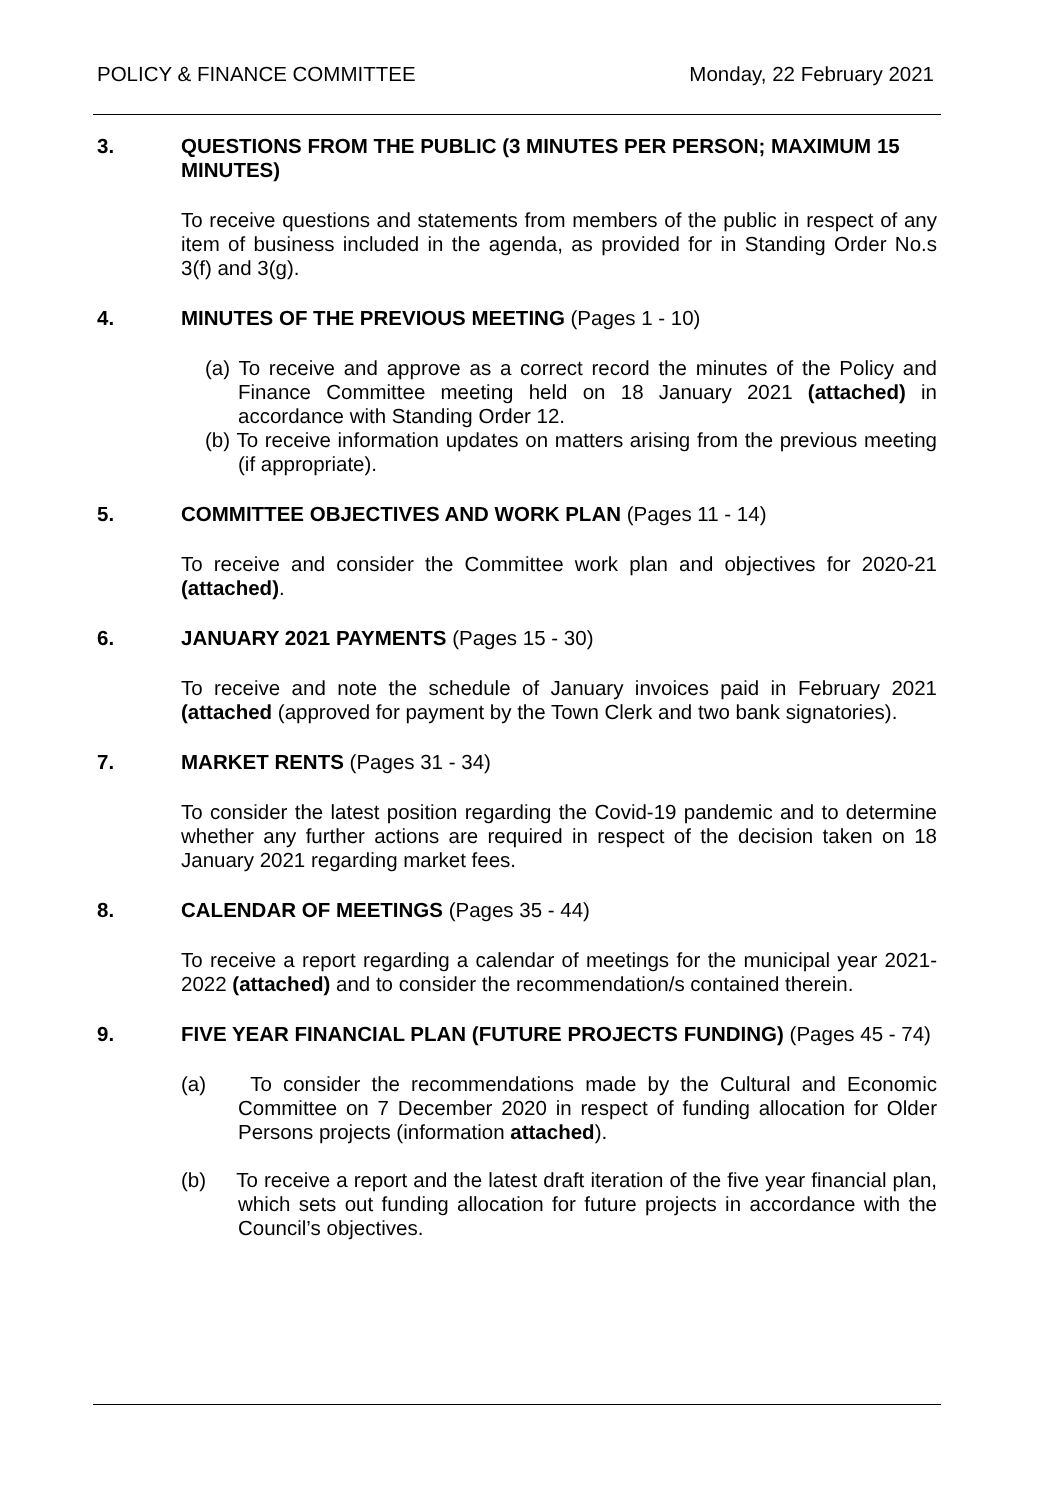POLICY & FINANCE COMMITTEE Monday, 22 February 2021
3. QUESTIONS FROM THE PUBLIC (3 MINUTES PER PERSON; MAXIMUM 15 MINUTES)
To receive questions and statements from members of the public in respect of any item of business included in the agenda, as provided for in Standing Order No.s 3(f) and 3(g).
4. MINUTES OF THE PREVIOUS MEETING (Pages 1 - 10)
(a) To receive and approve as a correct record the minutes of the Policy and Finance Committee meeting held on 18 January 2021 (attached) in accordance with Standing Order 12.
(b) To receive information updates on matters arising from the previous meeting (if appropriate).
5. COMMITTEE OBJECTIVES AND WORK PLAN (Pages 11 - 14)
To receive and consider the Committee work plan and objectives for 2020-21 (attached).
6. JANUARY 2021 PAYMENTS (Pages 15 - 30)
To receive and note the schedule of January invoices paid in February 2021 (attached (approved for payment by the Town Clerk and two bank signatories).
7. MARKET RENTS (Pages 31 - 34)
To consider the latest position regarding the Covid-19 pandemic and to determine whether any further actions are required in respect of the decision taken on 18 January 2021 regarding market fees.
8. CALENDAR OF MEETINGS (Pages 35 - 44)
To receive a report regarding a calendar of meetings for the municipal year 2021-2022 (attached) and to consider the recommendation/s contained therein.
9. FIVE YEAR FINANCIAL PLAN (FUTURE PROJECTS FUNDING) (Pages 45 - 74)
(a) To consider the recommendations made by the Cultural and Economic Committee on 7 December 2020 in respect of funding allocation for Older Persons projects (information attached).
(b) To receive a report and the latest draft iteration of the five year financial plan, which sets out funding allocation for future projects in accordance with the Council’s objectives.